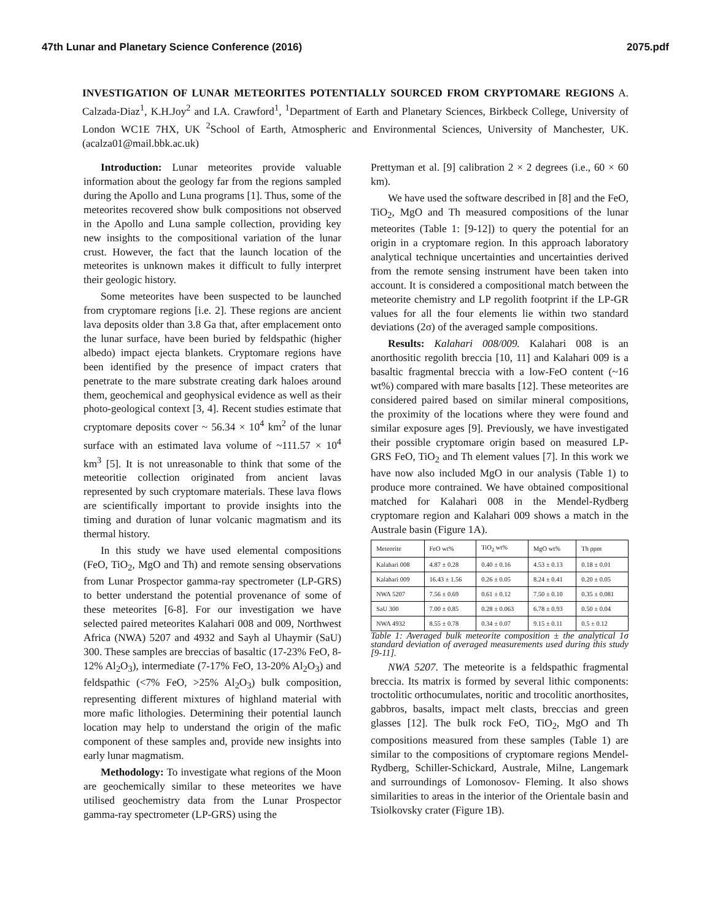47th Lunar and Planetary Science Conference (2016) 2075.pdf
INVESTIGATION OF LUNAR METEORITES POTENTIALLY SOURCED FROM CRYPTOMARE REGIONS A. Calzada-Diaz<sup>1</sup>, K.H.Joy<sup>2</sup> and I.A. Crawford<sup>1</sup>, <sup>1</sup>Department of Earth and Planetary Sciences, Birkbeck College, University of London WC1E 7HX, UK <sup>2</sup>School of Earth, Atmospheric and Environmental Sciences, University of Manchester, UK. (acalza01@mail.bbk.ac.uk)
Introduction: Lunar meteorites provide valuable information about the geology far from the regions sampled during the Apollo and Luna programs [1]. Thus, some of the meteorites recovered show bulk compositions not observed in the Apollo and Luna sample collection, providing key new insights to the compositional variation of the lunar crust. However, the fact that the launch location of the meteorites is unknown makes it difficult to fully interpret their geologic history.
Some meteorites have been suspected to be launched from cryptomare regions [i.e. 2]. These regions are ancient lava deposits older than 3.8 Ga that, after emplacement onto the lunar surface, have been buried by feldspathic (higher albedo) impact ejecta blankets. Cryptomare regions have been identified by the presence of impact craters that penetrate to the mare substrate creating dark haloes around them, geochemical and geophysical evidence as well as their photo-geological context [3, 4]. Recent studies estimate that cryptomare deposits cover ~ 56.34 × 10<sup>4</sup> km<sup>2</sup> of the lunar surface with an estimated lava volume of ~111.57 × 10<sup>4</sup> km<sup>3</sup> [5]. It is not unreasonable to think that some of the meteoritie collection originated from ancient lavas represented by such cryptomare materials. These lava flows are scientifically important to provide insights into the timing and duration of lunar volcanic magmatism and its thermal history.
In this study we have used elemental compositions (FeO, TiO<sub>2</sub>, MgO and Th) and remote sensing observations from Lunar Prospector gamma-ray spectrometer (LP-GRS) to better understand the potential provenance of some of these meteorites [6-8]. For our investigation we have selected paired meteorites Kalahari 008 and 009, Northwest Africa (NWA) 5207 and 4932 and Sayh al Uhaymir (SaU) 300. These samples are breccias of basaltic (17-23% FeO, 8-12% Al<sub>2</sub>O<sub>3</sub>), intermediate (7-17% FeO, 13-20% Al<sub>2</sub>O<sub>3</sub>) and feldspathic (<7% FeO, >25% Al<sub>2</sub>O<sub>3</sub>) bulk composition, representing different mixtures of highland material with more mafic lithologies. Determining their potential launch location may help to understand the origin of the mafic component of these samples and, provide new insights into early lunar magmatism.
Methodology: To investigate what regions of the Moon are geochemically similar to these meteorites we have utilised geochemistry data from the Lunar Prospector gamma-ray spectrometer (LP-GRS) using the
Prettyman et al. [9] calibration 2 × 2 degrees (i.e., 60 × 60 km).
We have used the software described in [8] and the FeO, TiO<sub>2</sub>, MgO and Th measured compositions of the lunar meteorites (Table 1: [9-12]) to query the potential for an origin in a cryptomare region. In this approach laboratory analytical technique uncertainties and uncertainties derived from the remote sensing instrument have been taken into account. It is considered a compositional match between the meteorite chemistry and LP regolith footprint if the LP-GR values for all the four elements lie within two standard deviations (2σ) of the averaged sample compositions.
Results: Kalahari 008/009. Kalahari 008 is an anorthositic regolith breccia [10, 11] and Kalahari 009 is a basaltic fragmental breccia with a low-FeO content (~16 wt%) compared with mare basalts [12]. These meteorites are considered paired based on similar mineral compositions, the proximity of the locations where they were found and similar exposure ages [9]. Previously, we have investigated their possible cryptomare origin based on measured LP-GRS FeO, TiO<sub>2</sub> and Th element values [7]. In this work we have now also included MgO in our analysis (Table 1) to produce more contrained. We have obtained compositional matched for Kalahari 008 in the Mendel-Rydberg cryptomare region and Kalahari 009 shows a match in the Australe basin (Figure 1A).
| Meteorite | FeO wt% | TiO<sub>2</sub> wt% | MgO wt% | Th ppm |
| Kalahari 008 | 4.87 ± 0.28 | 0.40 ± 0.16 | 4.53 ± 0.13 | 0.18 ± 0.01 |
| Kalahari 009 | 16.43 ± 1.56 | 0.26 ± 0.05 | 8.24 ± 0.41 | 0.20 ± 0.05 |
| NWA 5207 | 7.56 ± 0.69 | 0.61 ± 0.12 | 7.50 ± 0.10 | 0.35 ± 0.081 |
| SaU 300 | 7.00 ± 0.85 | 0.28 ± 0.063 | 6.78 ± 0.93 | 0.50 ± 0.04 |
| NWA 4932 | 8.55 ± 0.78 | 0.34 ± 0.07 | 9.15 ± 0.11 | 0.5 ± 0.12 |
Table 1: Averaged bulk meteorite composition ± the analytical 1σ standard deviation of averaged measurements used during this study [9-11].
NWA 5207. The meteorite is a feldspathic fragmental breccia. Its matrix is formed by several lithic components: troctolitic orthocumulates, noritic and trocolitic anorthosites, gabbros, basalts, impact melt clasts, breccias and green glasses [12]. The bulk rock FeO, TiO<sub>2</sub>, MgO and Th compositions measured from these samples (Table 1) are similar to the compositions of cryptomare regions Mendel-Rydberg, Schiller-Schickard, Australe, Milne, Langemark and surroundings of Lomonosov- Fleming. It also shows similarities to areas in the interior of the Orientale basin and Tsiolkovsky crater (Figure 1B).